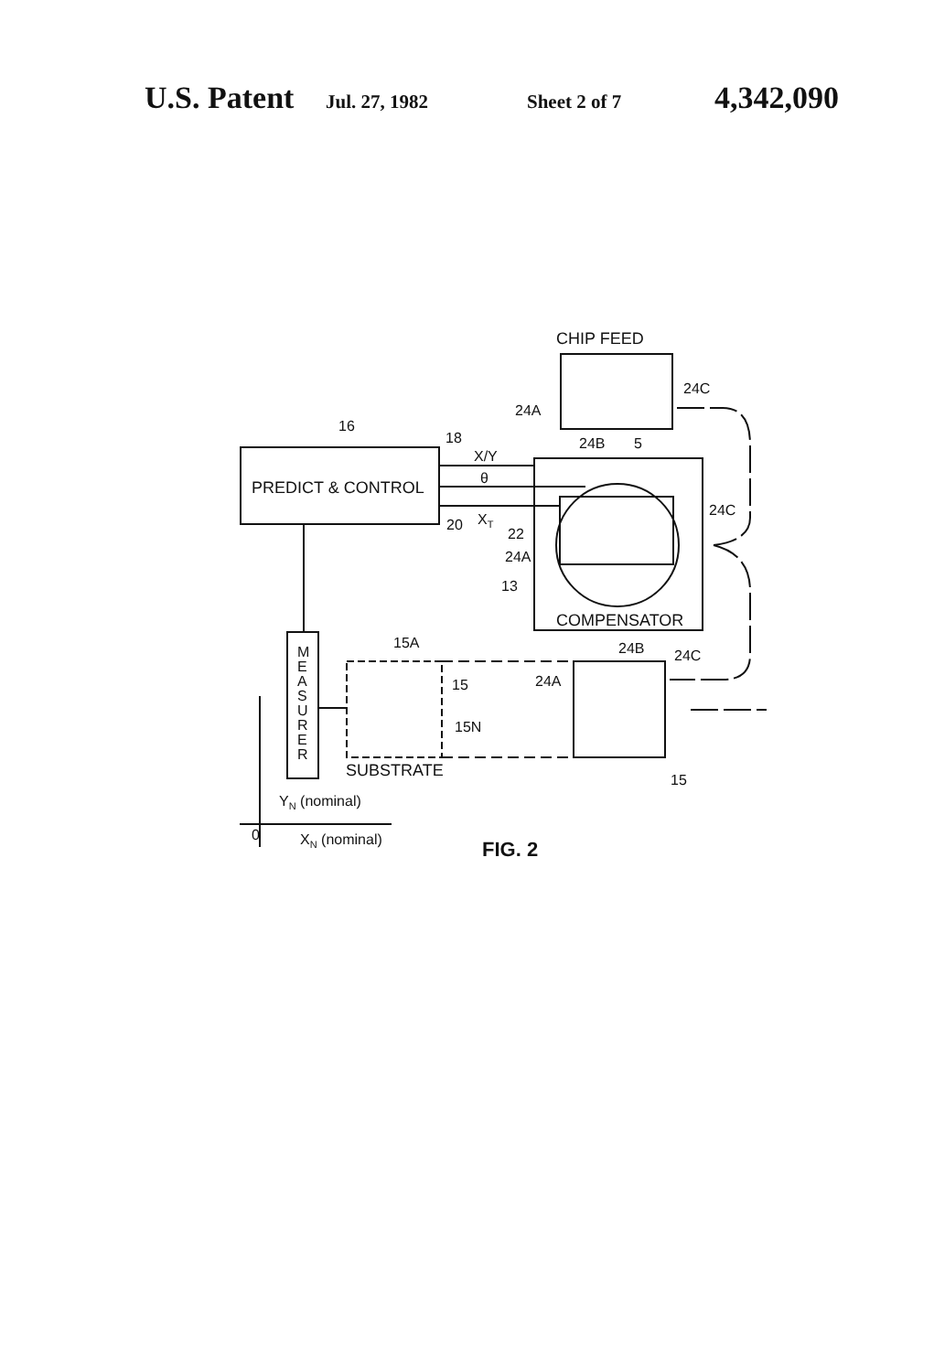U.S. Patent Jul. 27, 1982 Sheet 2 of 7 4,342,090
CHIP FEED
PREDICT & CONTROL
COMPENSATOR
SUBSTRATE
M
E
A
S
U
R
E
R
16
18
X/Y
θ
20
XT
22
24A
13
24A
24C
24B
5
24C
15A
15
15N
24B
24C
24A
15
YN (nominal)
XN (nominal)
0
FIG. 2